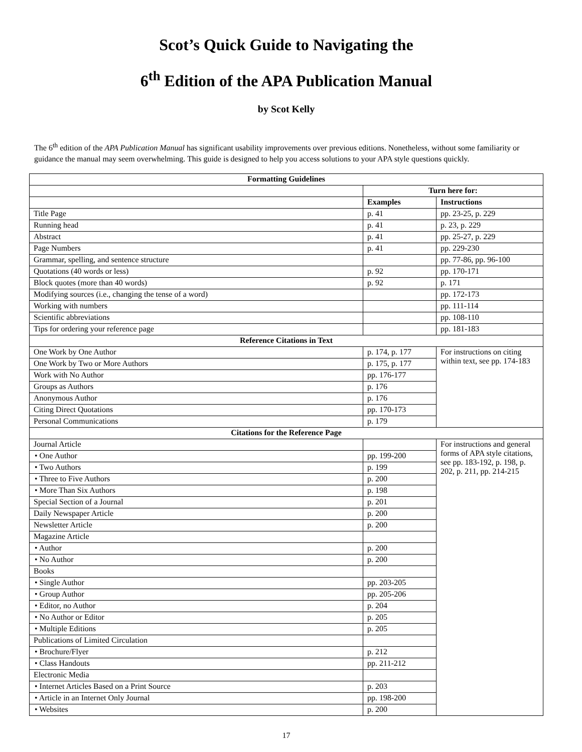Scot’s Quick Guide to Navigating the
6<sup>th</sup> Edition of the APA Publication Manual
by Scot Kelly
The 6<sup>th</sup> edition of the APA Publication Manual has significant usability improvements over previous editions. Nonetheless, without some familiarity or guidance the manual may seem overwhelming. This guide is designed to help you access solutions to your APA style questions quickly.
| Formatting Guidelines | | |
| --- | --- | --- |
| | Turn here for: | |
| | Examples | Instructions |
| Title Page | p. 41 | pp. 23-25, p. 229 |
| Running head | p. 41 | p. 23, p. 229 |
| Abstract | p. 41 | pp. 25-27, p. 229 |
| Page Numbers | p. 41 | pp. 229-230 |
| Grammar, spelling, and sentence structure | | pp. 77-86, pp. 96-100 |
| Quotations (40 words or less) | p. 92 | pp. 170-171 |
| Block quotes (more than 40 words) | p. 92 | p. 171 |
| Modifying sources (i.e., changing the tense of a word) | | pp. 172-173 |
| Working with numbers | | pp. 111-114 |
| Scientific abbreviations | | pp. 108-110 |
| Tips for ordering your reference page | | pp. 181-183 |
| Reference Citations in Text | | |
| One Work by One Author | p. 174, p. 177 | For instructions on citing within text, see pp. 174-183 |
| One Work by Two or More Authors | p. 175, p. 177 | |
| Work with No Author | pp. 176-177 | |
| Groups as Authors | p. 176 | |
| Anonymous Author | p. 176 | |
| Citing Direct Quotations | pp. 170-173 | |
| Personal Communications | p. 179 | |
| Citations for the Reference Page | | |
| Journal Article | | For instructions and general forms of APA style citations, see pp. 183-192, p. 198, p. 202, p. 211, pp. 214-215 |
| • One Author | pp. 199-200 | |
| • Two Authors | p. 199 | |
| • Three to Five Authors | p. 200 | |
| • More Than Six Authors | p. 198 | |
| Special Section of a Journal | p. 201 | |
| Daily Newspaper Article | p. 200 | |
| Newsletter Article | p. 200 | |
| Magazine Article | | |
| • Author | p. 200 | |
| • No Author | p. 200 | |
| Books | | |
| • Single Author | pp. 203-205 | |
| • Group Author | pp. 205-206 | |
| • Editor, no Author | p. 204 | |
| • No Author or Editor | p. 205 | |
| • Multiple Editions | p. 205 | |
| Publications of Limited Circulation | | |
| • Brochure/Flyer | p. 212 | |
| • Class Handouts | pp. 211-212 | |
| Electronic Media | | |
| • Internet Articles Based on a Print Source | p. 203 | |
| • Article in an Internet Only Journal | pp. 198-200 | |
| • Websites | p. 200 | |
17